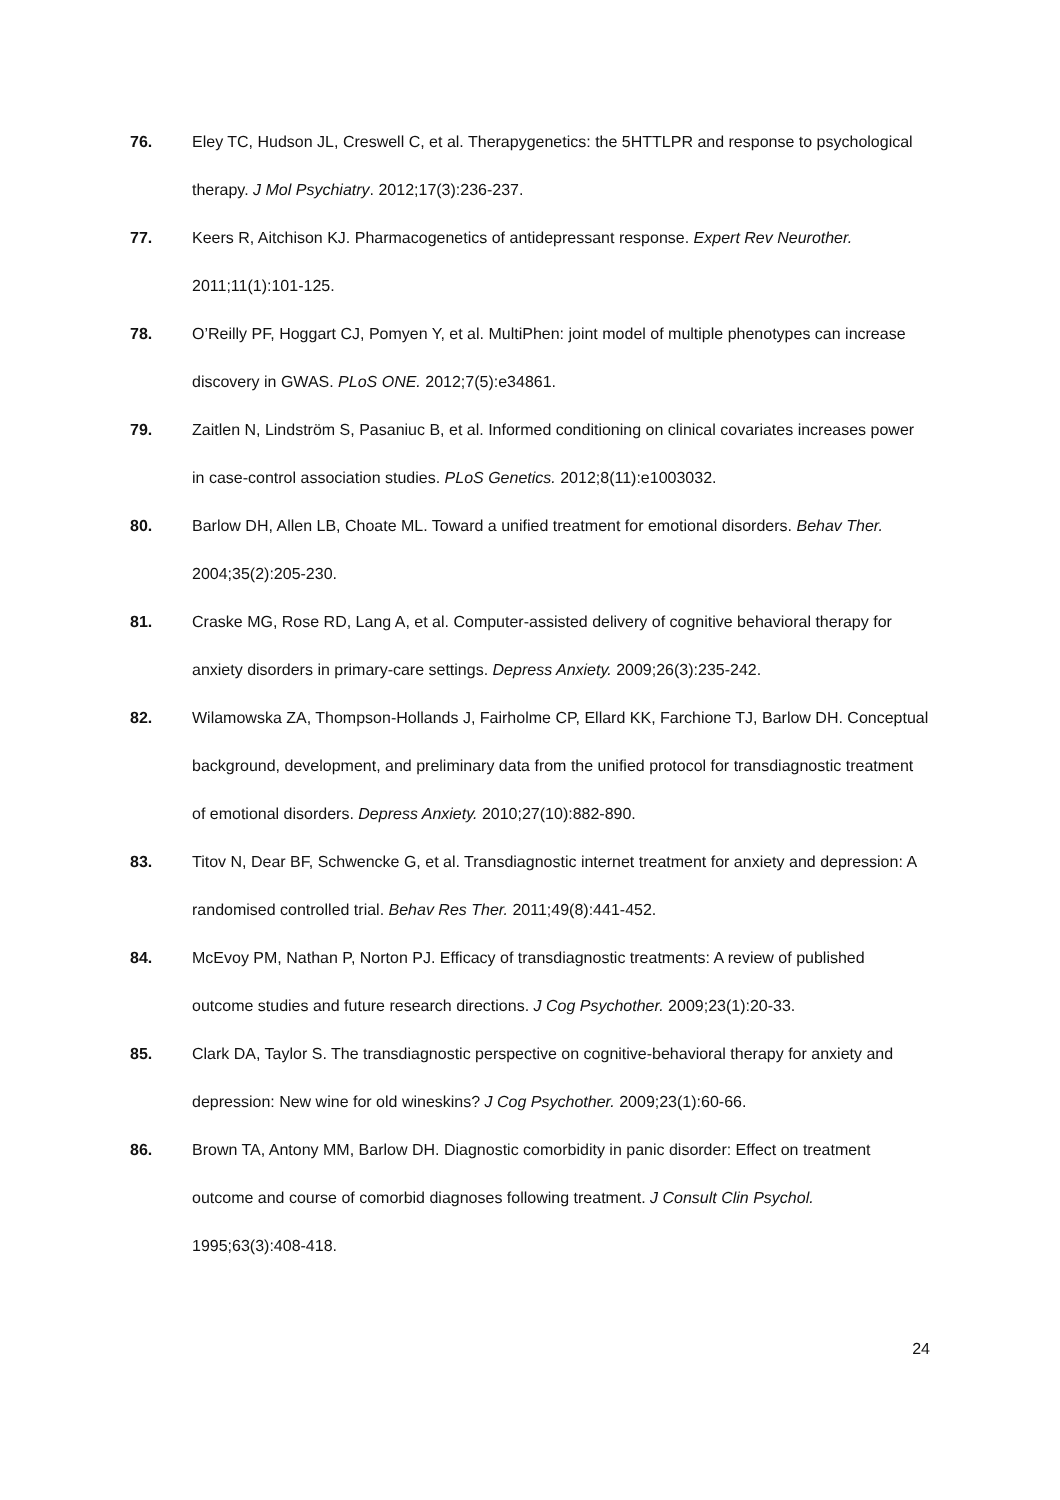76. Eley TC, Hudson JL, Creswell C, et al. Therapygenetics: the 5HTTLPR and response to psychological therapy. J Mol Psychiatry. 2012;17(3):236-237.
77. Keers R, Aitchison KJ. Pharmacogenetics of antidepressant response. Expert Rev Neurother. 2011;11(1):101-125.
78. O’Reilly PF, Hoggart CJ, Pomyen Y, et al. MultiPhen: joint model of multiple phenotypes can increase discovery in GWAS. PLoS ONE. 2012;7(5):e34861.
79. Zaitlen N, Lindström S, Pasaniuc B, et al. Informed conditioning on clinical covariates increases power in case-control association studies. PLoS Genetics. 2012;8(11):e1003032.
80. Barlow DH, Allen LB, Choate ML. Toward a unified treatment for emotional disorders. Behav Ther. 2004;35(2):205-230.
81. Craske MG, Rose RD, Lang A, et al. Computer-assisted delivery of cognitive behavioral therapy for anxiety disorders in primary-care settings. Depress Anxiety. 2009;26(3):235-242.
82. Wilamowska ZA, Thompson-Hollands J, Fairholme CP, Ellard KK, Farchione TJ, Barlow DH. Conceptual background, development, and preliminary data from the unified protocol for transdiagnostic treatment of emotional disorders. Depress Anxiety. 2010;27(10):882-890.
83. Titov N, Dear BF, Schwencke G, et al. Transdiagnostic internet treatment for anxiety and depression: A randomised controlled trial. Behav Res Ther. 2011;49(8):441-452.
84. McEvoy PM, Nathan P, Norton PJ. Efficacy of transdiagnostic treatments: A review of published outcome studies and future research directions. J Cog Psychother. 2009;23(1):20-33.
85. Clark DA, Taylor S. The transdiagnostic perspective on cognitive-behavioral therapy for anxiety and depression: New wine for old wineskins? J Cog Psychother. 2009;23(1):60-66.
86. Brown TA, Antony MM, Barlow DH. Diagnostic comorbidity in panic disorder: Effect on treatment outcome and course of comorbid diagnoses following treatment. J Consult Clin Psychol. 1995;63(3):408-418.
24